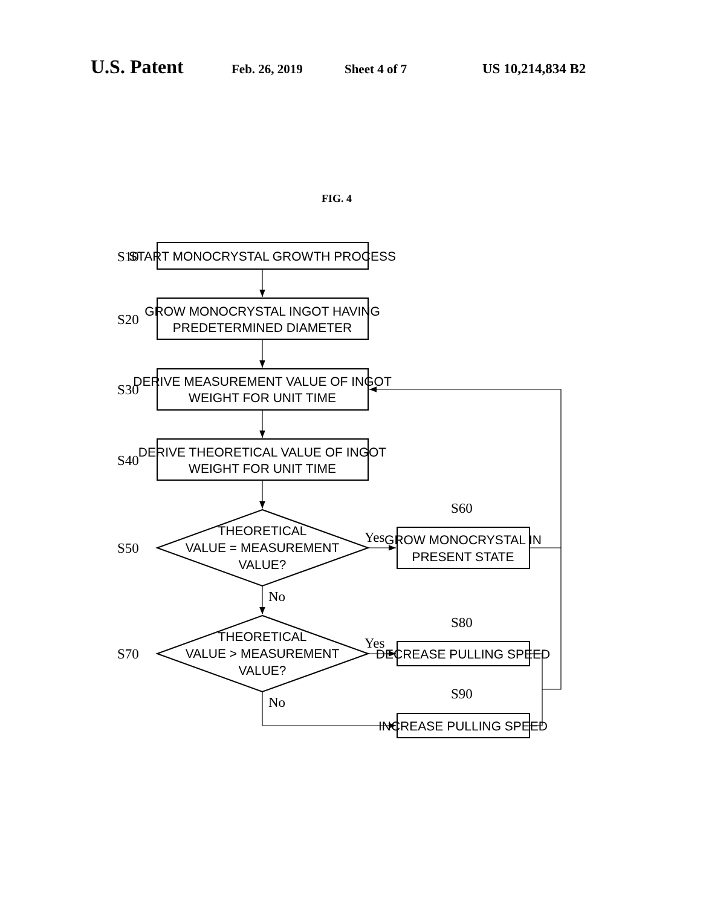U.S. Patent Feb. 26, 2019 Sheet 4 of 7 US 10,214,834 B2
FIG. 4
START MONOCRYSTAL GROWTH PROCESS
GROW MONOCRYSTAL INGOT HAVING
PREDETERMINED DIAMETER
DERIVE MEASUREMENT VALUE OF INGOT
WEIGHT FOR UNIT TIME
DERIVE THEORETICAL VALUE OF INGOT
WEIGHT FOR UNIT TIME
THEORETICAL
VALUE = MEASUREMENT
VALUE?
THEORETICAL
VALUE > MEASUREMENT
VALUE?
GROW MONOCRYSTAL IN
PRESENT STATE
DECREASE PULLING SPEED
INCREASE PULLING SPEED
S10
S20
S30
S40
S50
S70
S60
S80
S90
Yes
Yes
No
No